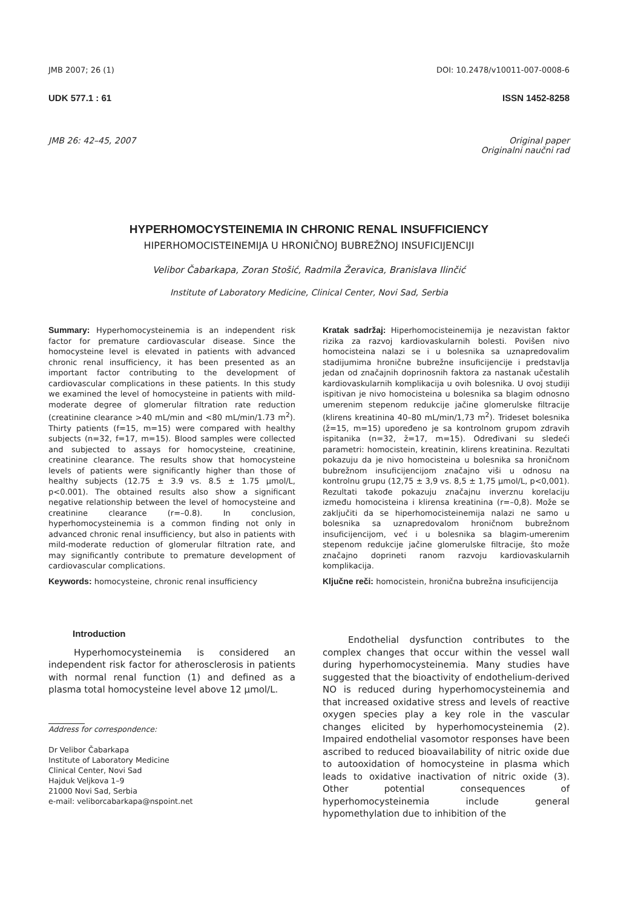JMB 2007; 26 (1) DOI: 10.2478/v10011-007-0008-6
UDK 577.1 : 61 ISSN 1452-8258
JMB 26: 42–45, 2007 Original paper
Originalni naučni rad
HYPERHOMOCYSTEINEMIA IN CHRONIC RENAL INSUFFICIENCY
HIPERHOMOCISTEINEMIJA U HRONIČNOJ BUBREŽNOJ INSUFICIJENCIJI
Velibor Čabarkapa, Zoran Stošić, Radmila Žeravica, Branislava Ilinčić
Institute of Laboratory Medicine, Clinical Center, Novi Sad, Serbia
Summary: Hyperhomocysteinemia is an independent risk factor for premature cardiovascular disease. Since the homocysteine level is elevated in patients with advanced chronic renal insufficiency, it has been presented as an important factor contributing to the development of cardiovascular complications in these patients. In this study we examined the level of homocysteine in patients with mild-moderate degree of glomerular filtration rate reduction (creatinine clearance >40 mL/min and <80 mL/min/1.73 m<sup>2</sup>). Thirty patients (f=15, m=15) were compared with healthy subjects (n=32, f=17, m=15). Blood samples were collected and subjected to assays for homocysteine, creatinine, creatinine clearance. The results show that homocysteine levels of patients were significantly higher than those of healthy subjects (12.75 ± 3.9 vs. 8.5 ± 1.75 μmol/L, p<0.001). The obtained results also show a significant negative relationship between the level of homocysteine and creatinine clearance (r=–0.8). In conclusion, hyperhomocysteinemia is a common finding not only in advanced chronic renal insufficiency, but also in patients with mild-moderate reduction of glomerular filtration rate, and may significantly contribute to premature development of cardiovascular complications.
Keywords: homocysteine, chronic renal insufficiency
Kratak sadržaj: Hiperhomocisteinemija je nezavistan faktor rizika za razvoj kardiovaskularnih bolesti. Povišen nivo homocisteina nalazi se i u bolesnika sa uznapredovalim stadijumima hronične bubrežne insuficijencije i predstavlja jedan od značajnih doprinosnih faktora za nastanak učestalih kardiovaskularnih komplikacija u ovih bolesnika. U ovoj studiji ispitivan je nivo homocisteina u bolesnika sa blagim odnosno umerenim stepenom redukcije jačine glomerulske filtracije (klirens kreatinina 40–80 mL/min/1,73 m<sup>2</sup>). Trideset bolesnika (ž=15, m=15) upoređeno je sa kontrolnom grupom zdravih ispitanika (n=32, ž=17, m=15). Određivani su sledeći parametri: homocistein, kreatinin, klirens kreatinina. Rezultati pokazuju da je nivo homocisteina u bolesnika sa hroničnom bubrežnom insuficijencijom značajno viši u odnosu na kontrolnu grupu (12,75 ± 3,9 vs. 8,5 ± 1,75 μmol/L, p<0,001). Rezultati takođe pokazuju značajnu inverznu korelaciju između homocisteina i klirensa kreatinina (r=–0,8). Može se zaključiti da se hiperhomocisteinemija nalazi ne samo u bolesnika sa uznapredovalom hroničnom bubrežnom insuficijencijom, već i u bolesnika sa blagim-umerenim stepenom redukcije jačine glomerulske filtracije, što može značajno doprineti ranom razvoju kardiovaskularnih komplikacija.
Ključne reči: homocistein, hronična bubrežna insuficijencija
Introduction
Hyperhomocysteinemia is considered an independent risk factor for atherosclerosis in patients with normal renal function (1) and defined as a plasma total homocysteine level above 12 μmol/L.
Address for correspondence:
Dr Velibor Čabarkapa
Institute of Laboratory Medicine
Clinical Center, Novi Sad
Hajduk Veljkova 1–9
21000 Novi Sad, Serbia
e-mail: veliborcabarkapa@nspoint.net
Endothelial dysfunction contributes to the complex changes that occur within the vessel wall during hyperhomocysteinemia. Many studies have suggested that the bioactivity of endothelium-derived NO is reduced during hyperhomocysteinemia and that increased oxidative stress and levels of reactive oxygen species play a key role in the vascular changes elicited by hyperhomocysteinemia (2). Impaired endothelial vasomotor responses have been ascribed to reduced bioavailability of nitric oxide due to autooxidation of homocysteine in plasma which leads to oxidative inactivation of nitric oxide (3). Other potential consequences of hyperhomocysteinemia include general hypomethylation due to inhibition of the